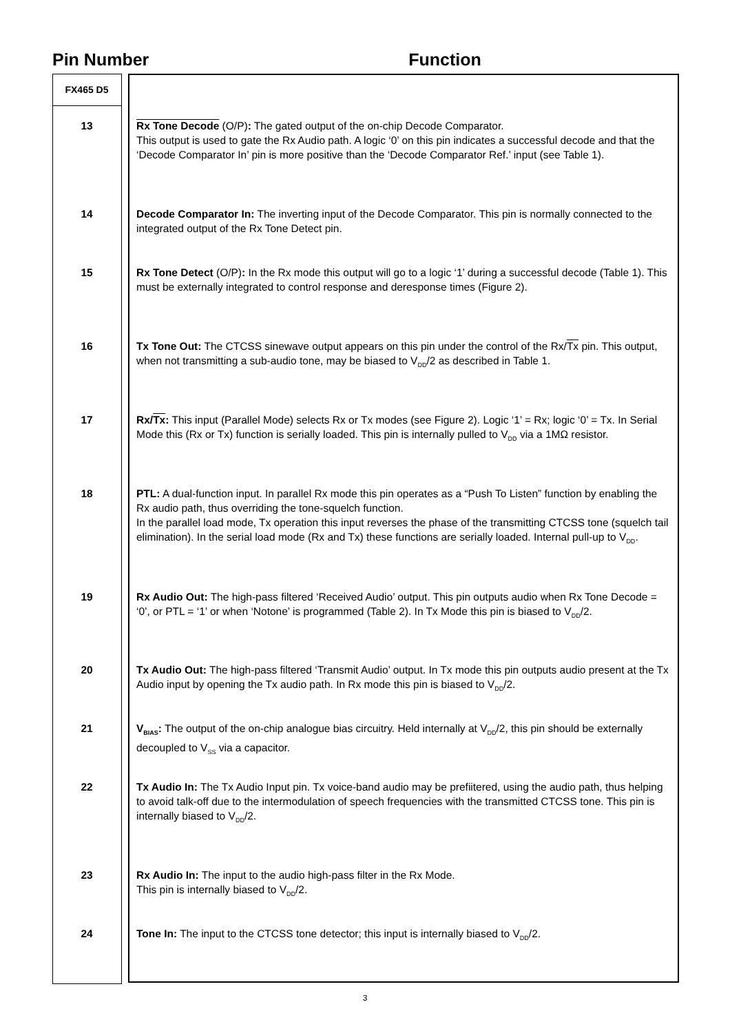Pin Number Function
| FX465 D5 | | |
| --- | --- | --- |
| 13 | | Rx Tone Decode (O/P) : The gated output of the on-chip Decode Comparator. This output is used to gate the Rx Audio path. A logic ‘0’ on this pin indicates a successful decode and that the ‘Decode Comparator In’ pin is more positive than the ‘Decode Comparator Ref.’ input (see Table 1). |
| 14 | | Decode Comparator In: The inverting input of the Decode Comparator. This pin is normally connected to the integrated output of the Rx Tone Detect pin. |
| 15 | | Rx Tone Detect (O/P) : In the Rx mode this output will go to a logic ‘1’ during a successful decode (Table 1). This must be externally integrated to control response and deresponse times (Figure 2). |
| 16 | | Tx Tone Out: The CTCSS sinewave output appears on this pin under the control of the Rx/ Tx pin. This output, when not transmitting a sub-audio tone, may be biased to V<sub>DD</sub>/2 as described in Table 1. |
| 17 | | Rx/ Tx : This input (Parallel Mode) selects Rx or Tx modes (see Figure 2). Logic ‘1’ = Rx; logic ‘0’ = Tx. In Serial Mode this (Rx or Tx) function is serially loaded. This pin is internally pulled to V<sub>DD</sub> via a 1MΩ resistor. |
| 18 | | PTL: A dual-function input. In parallel Rx mode this pin operates as a “Push To Listen” function by enabling the Rx audio path, thus overriding the tone-squelch function. In the parallel load mode, Tx operation this input reverses the phase of the transmitting CTCSS tone (squelch tail elimination). In the serial load mode (Rx and Tx) these functions are serially loaded. Internal pull-up to V<sub>DD</sub>. |
| 19 | | Rx Audio Out: The high-pass filtered ‘Received Audio’ output. This pin outputs audio when Rx Tone Decode = ‘0’, or PTL = ‘1’ or when ‘Notone’ is programmed (Table 2). In Tx Mode this pin is biased to V<sub>DD</sub>/2. |
| 20 | | Tx Audio Out: The high-pass filtered ‘Transmit Audio’ output. In Tx mode this pin outputs audio present at the Tx Audio input by opening the Tx audio path. In Rx mode this pin is biased to V<sub>DD</sub>/2. |
| 21 | | V<sub>BIAS</sub>: The output of the on-chip analogue bias circuitry. Held internally at V<sub>DD</sub>/2, this pin should be externally decoupled to V<sub>SS</sub> via a capacitor. |
| 22 | | Tx Audio In: The Tx Audio Input pin. Tx voice-band audio may be prefiitered, using the audio path, thus helping to avoid talk-off due to the intermodulation of speech frequencies with the transmitted CTCSS tone. This pin is internally biased to V<sub>DD</sub>/2. |
| 23 | | Rx Audio In: The input to the audio high-pass filter in the Rx Mode. This pin is internally biased to V<sub>DD</sub>/2. |
| 24 | | Tone In: The input to the CTCSS tone detector; this input is internally biased to V<sub>DD</sub>/2. |
3